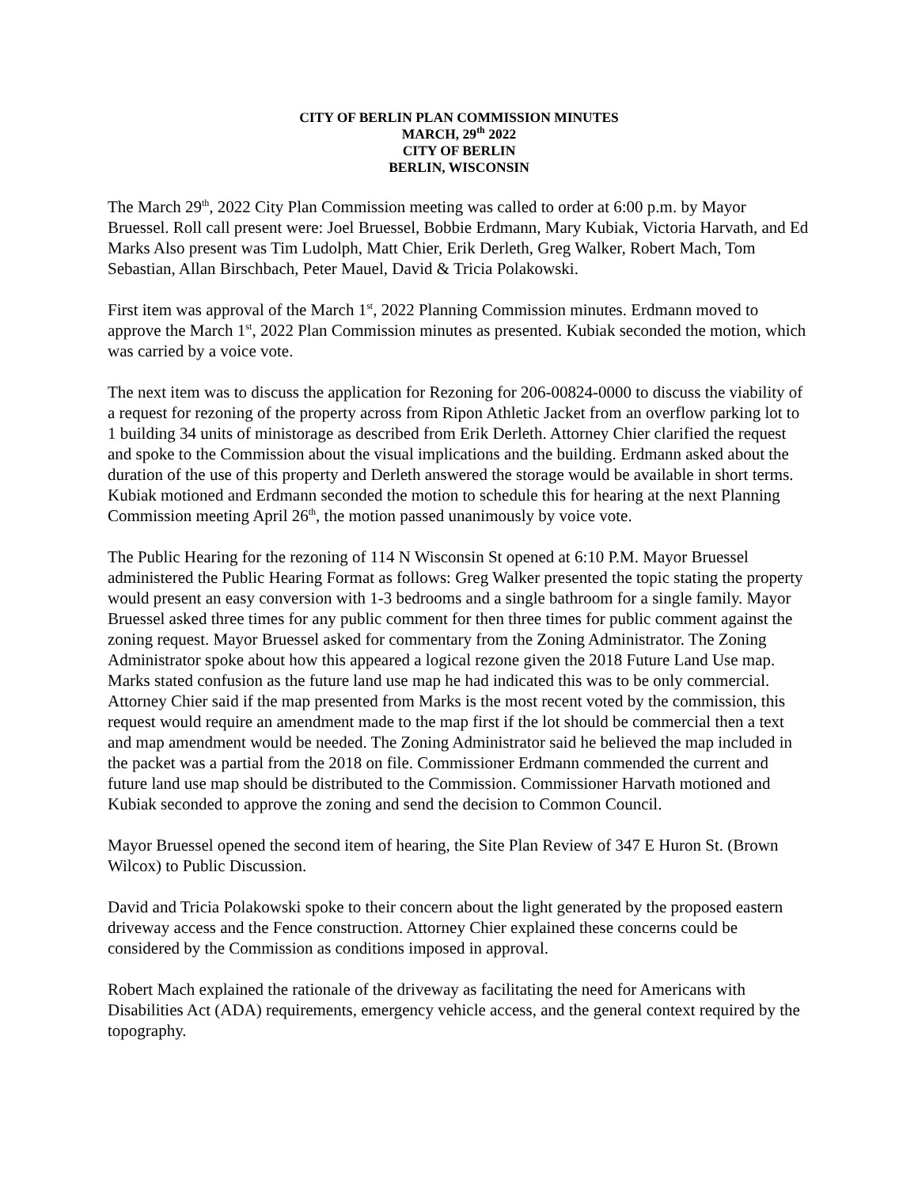CITY OF BERLIN PLAN COMMISSION MINUTES
MARCH, 29<sup>th</sup> 2022
CITY OF BERLIN
BERLIN, WISCONSIN
The March 29<sup>th</sup>, 2022 City Plan Commission meeting was called to order at 6:00 p.m. by Mayor Bruessel. Roll call present were: Joel Bruessel, Bobbie Erdmann, Mary Kubiak, Victoria Harvath, and Ed Marks Also present was Tim Ludolph, Matt Chier, Erik Derleth, Greg Walker, Robert Mach, Tom Sebastian, Allan Birschbach, Peter Mauel, David & Tricia Polakowski.
First item was approval of the March 1<sup>st</sup>, 2022 Planning Commission minutes. Erdmann moved to approve the March 1<sup>st</sup>, 2022 Plan Commission minutes as presented. Kubiak seconded the motion, which was carried by a voice vote.
The next item was to discuss the application for Rezoning for 206-00824-0000 to discuss the viability of a request for rezoning of the property across from Ripon Athletic Jacket from an overflow parking lot to 1 building 34 units of ministorage as described from Erik Derleth. Attorney Chier clarified the request and spoke to the Commission about the visual implications and the building. Erdmann asked about the duration of the use of this property and Derleth answered the storage would be available in short terms. Kubiak motioned and Erdmann seconded the motion to schedule this for hearing at the next Planning Commission meeting April 26<sup>th</sup>, the motion passed unanimously by voice vote.
The Public Hearing for the rezoning of 114 N Wisconsin St opened at 6:10 P.M. Mayor Bruessel administered the Public Hearing Format as follows: Greg Walker presented the topic stating the property would present an easy conversion with 1-3 bedrooms and a single bathroom for a single family. Mayor Bruessel asked three times for any public comment for then three times for public comment against the zoning request. Mayor Bruessel asked for commentary from the Zoning Administrator. The Zoning Administrator spoke about how this appeared a logical rezone given the 2018 Future Land Use map. Marks stated confusion as the future land use map he had indicated this was to be only commercial. Attorney Chier said if the map presented from Marks is the most recent voted by the commission, this request would require an amendment made to the map first if the lot should be commercial then a text and map amendment would be needed. The Zoning Administrator said he believed the map included in the packet was a partial from the 2018 on file. Commissioner Erdmann commended the current and future land use map should be distributed to the Commission. Commissioner Harvath motioned and Kubiak seconded to approve the zoning and send the decision to Common Council.
Mayor Bruessel opened the second item of hearing, the Site Plan Review of 347 E Huron St. (Brown Wilcox) to Public Discussion.
David and Tricia Polakowski spoke to their concern about the light generated by the proposed eastern driveway access and the Fence construction. Attorney Chier explained these concerns could be considered by the Commission as conditions imposed in approval.
Robert Mach explained the rationale of the driveway as facilitating the need for Americans with Disabilities Act (ADA) requirements, emergency vehicle access, and the general context required by the topography.